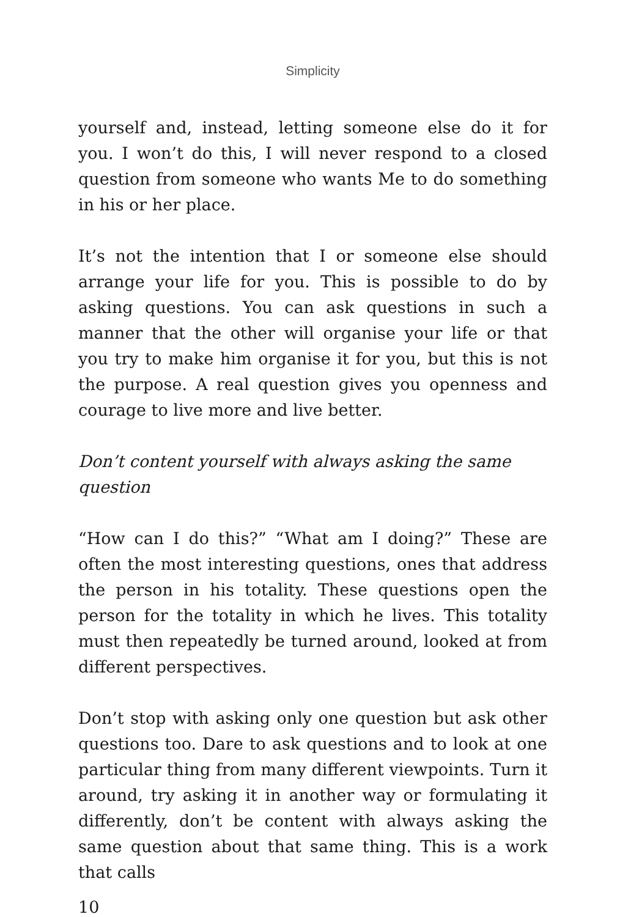Simplicity
yourself and, instead, letting someone else do it for you. I won’t do this, I will never respond to a closed question from someone who wants Me to do something in his or her place.
It’s not the intention that I or someone else should arrange your life for you. This is possible to do by asking questions. You can ask questions in such a manner that the other will organise your life or that you try to make him organise it for you, but this is not the purpose. A real question gives you openness and courage to live more and live better.
Don’t content yourself with always asking the same question
“How can I do this?” “What am I doing?” These are often the most interesting questions, ones that address the person in his totality. These questions open the person for the totality in which he lives. This totality must then repeatedly be turned around, looked at from different perspectives.
Don’t stop with asking only one question but ask other questions too. Dare to ask questions and to look at one particular thing from many different viewpoints. Turn it around, try asking it in another way or formulating it differently, don’t be content with always asking the same question about that same thing. This is a work that calls
10